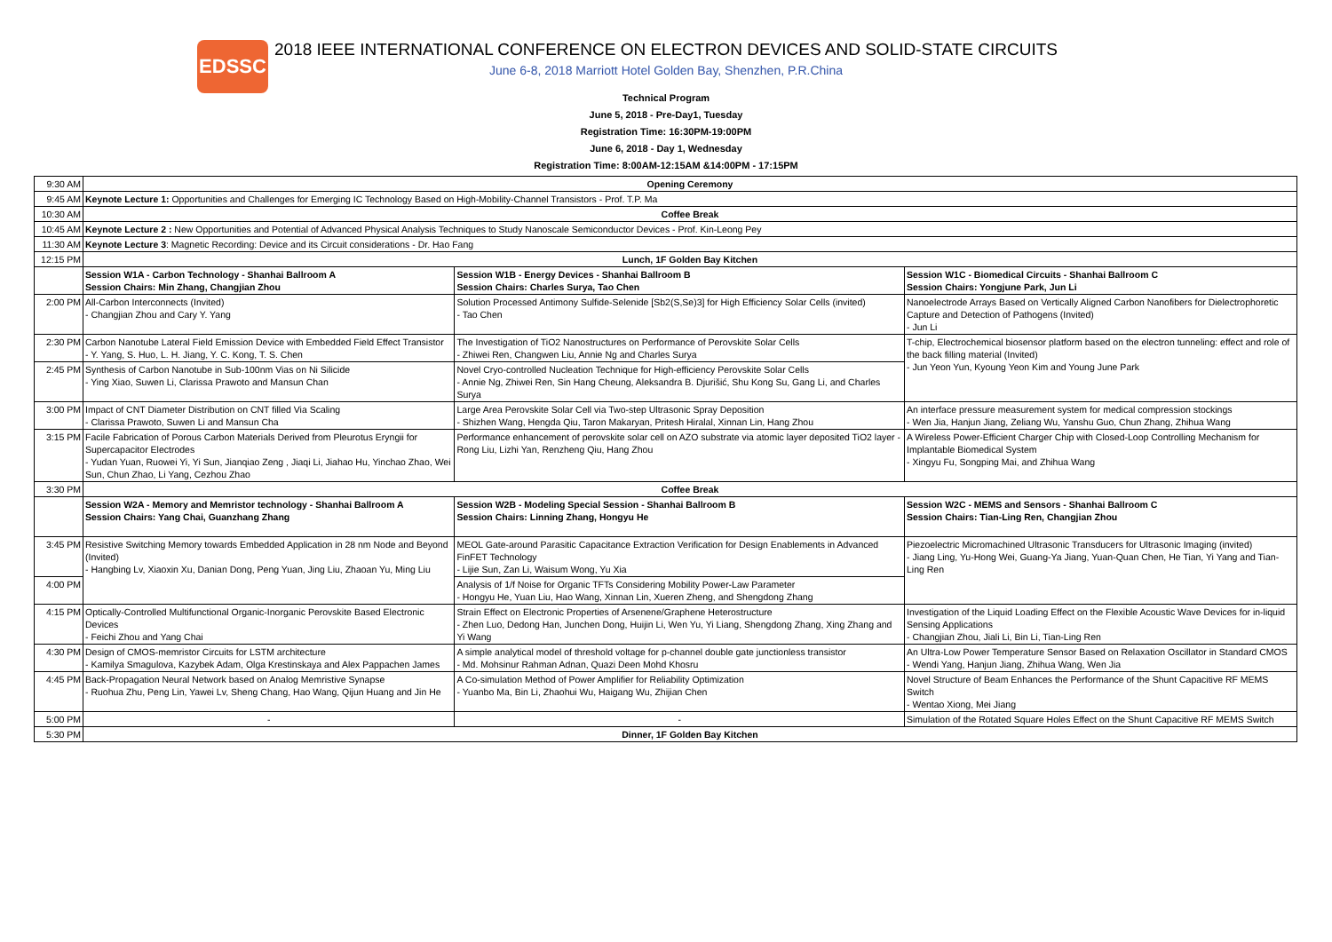EDSSC
2018 IEEE INTERNATIONAL CONFERENCE ON ELECTRON DEVICES AND SOLID-STATE CIRCUITS
June 6-8, 2018 Marriott Hotel Golden Bay, Shenzhen, P.R.China
Technical Program
June 5, 2018 - Pre-Day1, Tuesday
Registration Time: 16:30PM-19:00PM
June 6, 2018 - Day 1, Wednesday
Registration Time: 8:00AM-12:15AM &14:00PM - 17:15PM
| 9:30 AM | Opening Ceremony | | |
| 9:45 AM | Keynote Lecture 1: Opportunities and Challenges for Emerging IC Technology Based on High-Mobility-Channel Transistors - Prof. T.P. Ma | | |
| 10:30 AM | Coffee Break | | |
| 10:45 AM | Keynote Lecture 2 : New Opportunities and Potential of Advanced Physical Analysis Techniques to Study Nanoscale Semiconductor Devices - Prof. Kin-Leong Pey | | |
| 11:30 AM | Keynote Lecture 3 : Magnetic Recording: Device and its Circuit considerations - Dr. Hao Fang | | |
| 12:15 PM | Lunch, 1F Golden Bay Kitchen | | |
| | Session W1A - Carbon Technology - Shanhai Ballroom A Session Chairs: Min Zhang, Changjian Zhou | Session W1B - Energy Devices - Shanhai Ballroom B Session Chairs: Charles Surya, Tao Chen | Session W1C - Biomedical Circuits - Shanhai Ballroom C Session Chairs: Yongjune Park, Jun Li |
| 2:00 PM | All-Carbon Interconnects (Invited) - Changjian Zhou and Cary Y. Yang | Solution Processed Antimony Sulfide-Selenide [Sb2(S,Se)3] for High Efficiency Solar Cells (invited) - Tao Chen | Nanoelectrode Arrays Based on Vertically Aligned Carbon Nanofibers for Dielectrophoretic Capture and Detection of Pathogens (Invited) - Jun Li |
| 2:30 PM | Carbon Nanotube Lateral Field Emission Device with Embedded Field Effect Transistor - Y. Yang, S. Huo, L. H. Jiang, Y. C. Kong, T. S. Chen | The Investigation of TiO2 Nanostructures on Performance of Perovskite Solar Cells - Zhiwei Ren, Changwen Liu, Annie Ng and Charles Surya | T-chip, Electrochemical biosensor platform based on the electron tunneling: effect and role of the back filling material (Invited) - Jun Yeon Yun, Kyoung Yeon Kim and Young June Park |
| 2:45 PM | Synthesis of Carbon Nanotube in Sub-100nm Vias on Ni Silicide - Ying Xiao, Suwen Li, Clarissa Prawoto and Mansun Chan | Novel Cryo-controlled Nucleation Technique for High-efficiency Perovskite Solar Cells - Annie Ng, Zhiwei Ren, Sin Hang Cheung, Aleksandra B. Djurišić, Shu Kong Su, Gang Li, and Charles Surya | |
| 3:00 PM | Impact of CNT Diameter Distribution on CNT filled Via Scaling - Clarissa Prawoto, Suwen Li and Mansun Cha | Large Area Perovskite Solar Cell via Two-step Ultrasonic Spray Deposition - Shizhen Wang, Hengda Qiu, Taron Makaryan, Pritesh Hiralal, Xinnan Lin, Hang Zhou | An interface pressure measurement system for medical compression stockings - Wen Jia, Hanjun Jiang, Zeliang Wu, Yanshu Guo, Chun Zhang, Zhihua Wang |
| 3:15 PM | Facile Fabrication of Porous Carbon Materials Derived from Pleurotus Eryngii for Supercapacitor Electrodes - Yudan Yuan, Ruowei Yi, Yi Sun, Jianqiao Zeng , Jiaqi Li, Jiahao Hu, Yinchao Zhao, Wei Sun, Chun Zhao, Li Yang, Cezhou Zhao | Performance enhancement of perovskite solar cell on AZO substrate via atomic layer deposited TiO2 layer - Rong Liu, Lizhi Yan, Renzheng Qiu, Hang Zhou | A Wireless Power-Efficient Charger Chip with Closed-Loop Controlling Mechanism for Implantable Biomedical System - Xingyu Fu, Songping Mai, and Zhihua Wang |
| 3:30 PM | Coffee Break | | |
| | Session W2A - Memory and Memristor technology - Shanhai Ballroom A Session Chairs: Yang Chai, Guanzhang Zhang | Session W2B - Modeling Special Session - Shanhai Ballroom B Session Chairs: Linning Zhang, Hongyu He | Session W2C - MEMS and Sensors - Shanhai Ballroom C Session Chairs: Tian-Ling Ren, Changjian Zhou |
| 3:45 PM | Resistive Switching Memory towards Embedded Application in 28 nm Node and Beyond (Invited) - Hangbing Lv, Xiaoxin Xu, Danian Dong, Peng Yuan, Jing Liu, Zhaoan Yu, Ming Liu | MEOL Gate-around Parasitic Capacitance Extraction Verification for Design Enablements in Advanced FinFET Technology - Lijie Sun, Zan Li, Waisum Wong, Yu Xia | Piezoelectric Micromachined Ultrasonic Transducers for Ultrasonic Imaging (invited) - Jiang Ling, Yu-Hong Wei, Guang-Ya Jiang, Yuan-Quan Chen, He Tian, Yi Yang and Tian-Ling Ren |
| 4:00 PM | | Analysis of 1/f Noise for Organic TFTs Considering Mobility Power-Law Parameter - Hongyu He, Yuan Liu, Hao Wang, Xinnan Lin, Xueren Zheng, and Shengdong Zhang | |
| 4:15 PM | Optically-Controlled Multifunctional Organic-Inorganic Perovskite Based Electronic Devices - Feichi Zhou and Yang Chai | Strain Effect on Electronic Properties of Arsenene/Graphene Heterostructure - Zhen Luo, Dedong Han, Junchen Dong, Huijin Li, Wen Yu, Yi Liang, Shengdong Zhang, Xing Zhang and Yi Wang | Investigation of the Liquid Loading Effect on the Flexible Acoustic Wave Devices for in-liquid Sensing Applications - Changjian Zhou, Jiali Li, Bin Li, Tian-Ling Ren |
| 4:30 PM | Design of CMOS-memristor Circuits for LSTM architecture - Kamilya Smagulova, Kazybek Adam, Olga Krestinskaya and Alex Pappachen James | A simple analytical model of threshold voltage for p-channel double gate junctionless transistor - Md. Mohsinur Rahman Adnan, Quazi Deen Mohd Khosru | An Ultra-Low Power Temperature Sensor Based on Relaxation Oscillator in Standard CMOS - Wendi Yang, Hanjun Jiang, Zhihua Wang, Wen Jia |
| 4:45 PM | Back-Propagation Neural Network based on Analog Memristive Synapse - Ruohua Zhu, Peng Lin, Yawei Lv, Sheng Chang, Hao Wang, Qijun Huang and Jin He | A Co-simulation Method of Power Amplifier for Reliability Optimization - Yuanbo Ma, Bin Li, Zhaohui Wu, Haigang Wu, Zhijian Chen | Novel Structure of Beam Enhances the Performance of the Shunt Capacitive RF MEMS Switch - Wentao Xiong, Mei Jiang |
| 5:00 PM | - | - | Simulation of the Rotated Square Holes Effect on the Shunt Capacitive RF MEMS Switch |
| 5:30 PM | Dinner, 1F Golden Bay Kitchen | | |